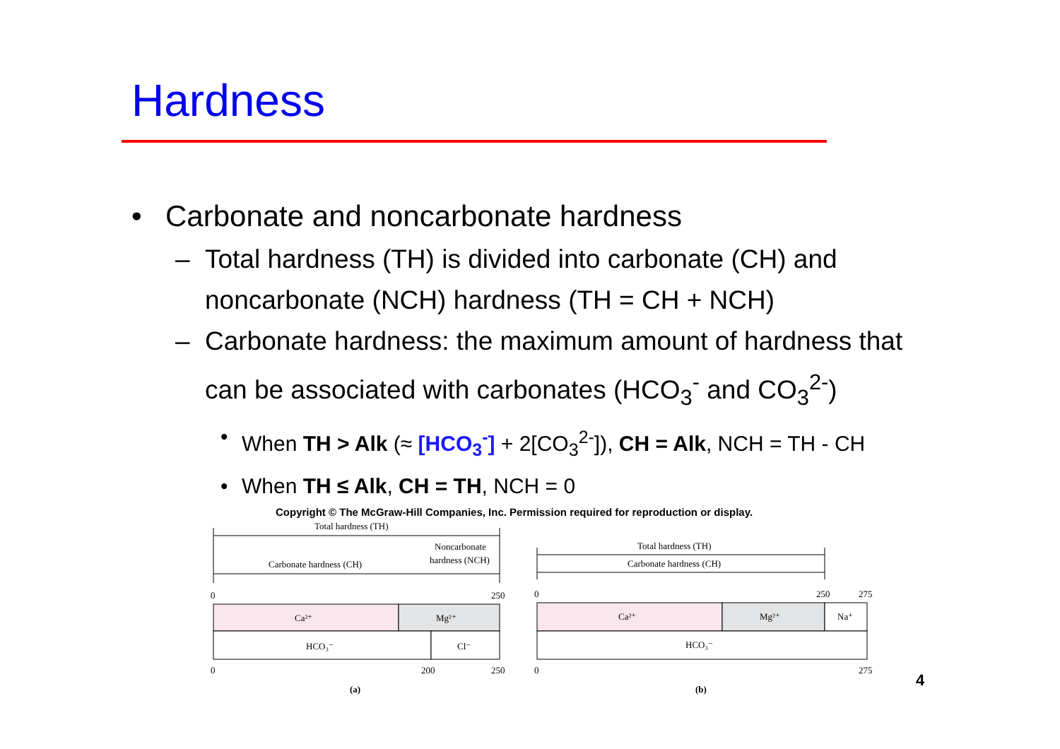Hardness
• Carbonate and noncarbonate hardness
– Total hardness (TH) is divided into carbonate (CH) and noncarbonate (NCH) hardness (TH = CH + NCH)
– Carbonate hardness: the maximum amount of hardness that can be associated with carbonates (HCO<sub>3</sub><sup>-</sup> and CO<sub>3</sub><sup>2-</sup>)
• When TH > Alk (≈ [HCO<sub>3</sub><sup>-</sup>] + 2[CO<sub>3</sub><sup>2-</sup>]), CH = Alk, NCH = TH - CH
• When TH ≤ Alk, CH = TH, NCH = 0
Copyright © The McGraw-Hill Companies, Inc. Permission required for reproduction or display.
Total hardness (TH)
Carbonate hardness (CH)
Noncarbonate
hardness (NCH)
0
250
Ca²⁺
Mg²⁺
HCO₃⁻
Cl⁻
0
200
250
(a)
Total hardness (TH)
Carbonate hardness (CH)
0
250
275
Ca²⁺
Mg²⁺
Na⁺
HCO₃⁻
0
275
(b)
4